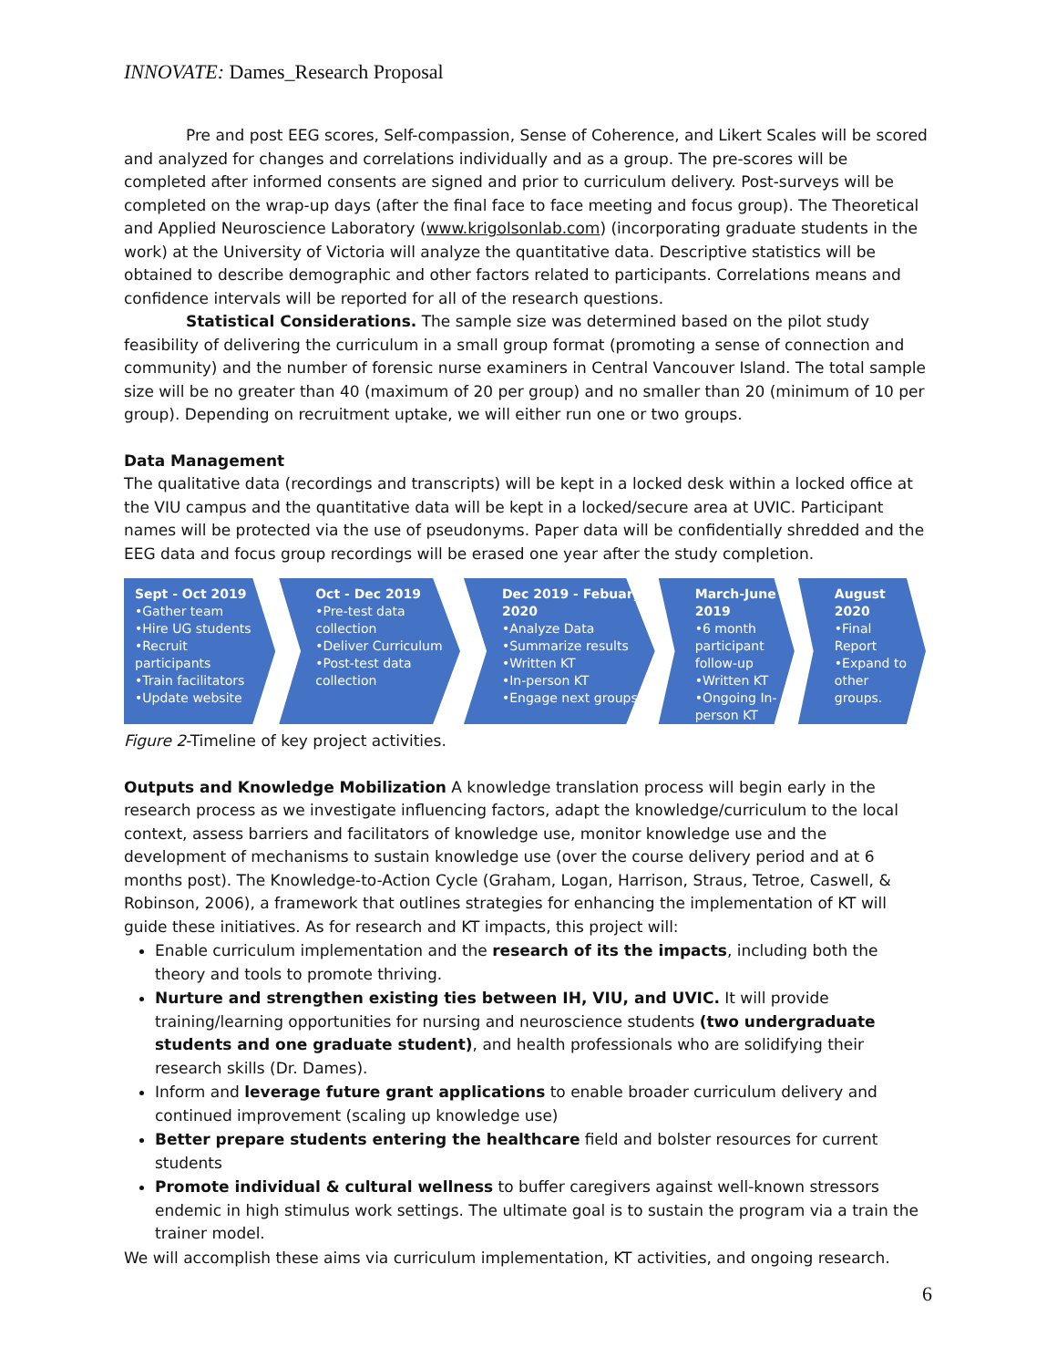INNOVATE: Dames_Research Proposal
Pre and post EEG scores, Self-compassion, Sense of Coherence, and Likert Scales will be scored and analyzed for changes and correlations individually and as a group. The pre-scores will be completed after informed consents are signed and prior to curriculum delivery. Post-surveys will be completed on the wrap-up days (after the final face to face meeting and focus group). The Theoretical and Applied Neuroscience Laboratory (www.krigolsonlab.com) (incorporating graduate students in the work) at the University of Victoria will analyze the quantitative data. Descriptive statistics will be obtained to describe demographic and other factors related to participants. Correlations means and confidence intervals will be reported for all of the research questions.
Statistical Considerations. The sample size was determined based on the pilot study feasibility of delivering the curriculum in a small group format (promoting a sense of connection and community) and the number of forensic nurse examiners in Central Vancouver Island. The total sample size will be no greater than 40 (maximum of 20 per group) and no smaller than 20 (minimum of 10 per group). Depending on recruitment uptake, we will either run one or two groups.
Data Management
The qualitative data (recordings and transcripts) will be kept in a locked desk within a locked office at the VIU campus and the quantitative data will be kept in a locked/secure area at UVIC. Participant names will be protected via the use of pseudonyms. Paper data will be confidentially shredded and the EEG data and focus group recordings will be erased one year after the study completion.
Sept - Oct 2019
•Gather team
•Hire UG students
•Recruit participants
•Train facilitators
•Update website
Oct - Dec 2019
•Pre-test data collection
•Deliver Curriculum
•Post-test data collection
Dec 2019 - Febuary 2020
•Analyze Data
•Summarize results
•Written KT
•In-person KT
•Engage next groups
March-June 2019
•6 month participant follow-up
•Written KT
•Ongoing In-person KT
August 2020
•Final Report
•Expand to other groups.
Figure 2-Timeline of key project activities.
Outputs and Knowledge Mobilization A knowledge translation process will begin early in the research process as we investigate influencing factors, adapt the knowledge/curriculum to the local context, assess barriers and facilitators of knowledge use, monitor knowledge use and the development of mechanisms to sustain knowledge use (over the course delivery period and at 6 months post). The Knowledge-to-Action Cycle (Graham, Logan, Harrison, Straus, Tetroe, Caswell, & Robinson, 2006), a framework that outlines strategies for enhancing the implementation of KT will guide these initiatives. As for research and KT impacts, this project will:
Enable curriculum implementation and the research of its the impacts, including both the theory and tools to promote thriving.
Nurture and strengthen existing ties between IH, VIU, and UVIC. It will provide training/learning opportunities for nursing and neuroscience students (two undergraduate students and one graduate student), and health professionals who are solidifying their research skills (Dr. Dames).
Inform and leverage future grant applications to enable broader curriculum delivery and continued improvement (scaling up knowledge use)
Better prepare students entering the healthcare field and bolster resources for current students
Promote individual & cultural wellness to buffer caregivers against well-known stressors endemic in high stimulus work settings. The ultimate goal is to sustain the program via a train the trainer model.
We will accomplish these aims via curriculum implementation, KT activities, and ongoing research.
6